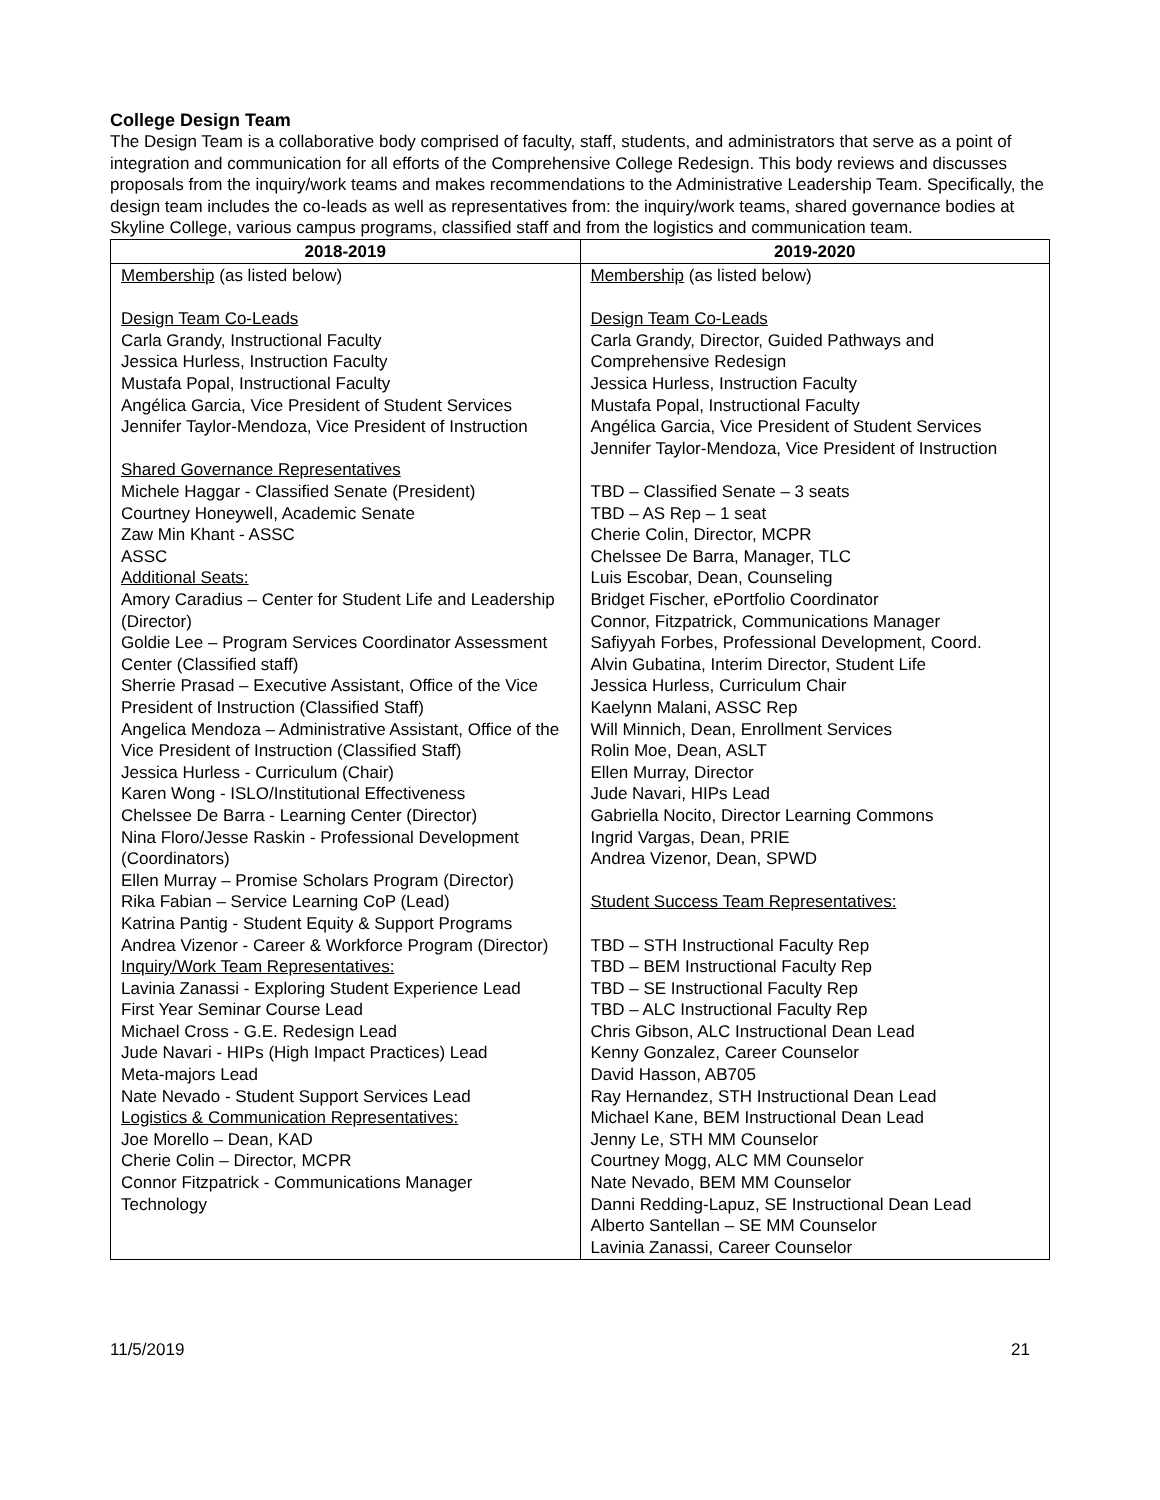College Design Team
The Design Team is a collaborative body comprised of faculty, staff, students, and administrators that serve as a point of integration and communication for all efforts of the Comprehensive College Redesign. This body reviews and discusses proposals from the inquiry/work teams and makes recommendations to the Administrative Leadership Team. Specifically, the design team includes the co-leads as well as representatives from: the inquiry/work teams, shared governance bodies at Skyline College, various campus programs, classified staff and from the logistics and communication team.
| 2018-2019 | 2019-2020 |
| --- | --- |
| Membership (as listed below) Design Team Co-Leads Carla Grandy, Instructional Faculty Jessica Hurless, Instruction Faculty Mustafa Popal, Instructional Faculty Angélica Garcia, Vice President of Student Services Jennifer Taylor-Mendoza, Vice President of Instruction Shared Governance Representatives Michele Haggar - Classified Senate (President) Courtney Honeywell, Academic Senate Zaw Min Khant - ASSC ASSC Additional Seats: Amory Caradius – Center for Student Life and Leadership (Director) Goldie Lee – Program Services Coordinator Assessment Center (Classified staff) Sherrie Prasad – Executive Assistant, Office of the Vice President of Instruction (Classified Staff) Angelica Mendoza – Administrative Assistant, Office of the Vice President of Instruction (Classified Staff) Jessica Hurless - Curriculum (Chair) Karen Wong - ISLO/Institutional Effectiveness Chelssee De Barra - Learning Center (Director) Nina Floro/Jesse Raskin - Professional Development (Coordinators) Ellen Murray – Promise Scholars Program (Director) Rika Fabian – Service Learning CoP (Lead) Katrina Pantig - Student Equity & Support Programs Andrea Vizenor - Career & Workforce Program (Director) Inquiry/Work Team Representatives: Lavinia Zanassi - Exploring Student Experience Lead First Year Seminar Course Lead Michael Cross - G.E. Redesign Lead Jude Navari - HIPs (High Impact Practices) Lead Meta-majors Lead Nate Nevado - Student Support Services Lead Logistics & Communication Representatives: Joe Morello – Dean, KAD Cherie Colin – Director, MCPR Connor Fitzpatrick - Communications Manager Technology | Membership (as listed below) Design Team Co-Leads Carla Grandy, Director, Guided Pathways and Comprehensive Redesign Jessica Hurless, Instruction Faculty Mustafa Popal, Instructional Faculty Angélica Garcia, Vice President of Student Services Jennifer Taylor-Mendoza, Vice President of Instruction TBD – Classified Senate – 3 seats TBD – AS Rep – 1 seat Cherie Colin, Director, MCPR Chelssee De Barra, Manager, TLC Luis Escobar, Dean, Counseling Bridget Fischer, ePortfolio Coordinator Connor, Fitzpatrick, Communications Manager Safiyyah Forbes, Professional Development, Coord. Alvin Gubatina, Interim Director, Student Life Jessica Hurless, Curriculum Chair Kaelynn Malani, ASSC Rep Will Minnich, Dean, Enrollment Services Rolin Moe, Dean, ASLT Ellen Murray, Director Jude Navari, HIPs Lead Gabriella Nocito, Director Learning Commons Ingrid Vargas, Dean, PRIE Andrea Vizenor, Dean, SPWD Student Success Team Representatives: TBD – STH Instructional Faculty Rep TBD – BEM Instructional Faculty Rep TBD – SE Instructional Faculty Rep TBD – ALC Instructional Faculty Rep Chris Gibson, ALC Instructional Dean Lead Kenny Gonzalez, Career Counselor David Hasson, AB705 Ray Hernandez, STH Instructional Dean Lead Michael Kane, BEM Instructional Dean Lead Jenny Le, STH MM Counselor Courtney Mogg, ALC MM Counselor Nate Nevado, BEM MM Counselor Danni Redding-Lapuz, SE Instructional Dean Lead Alberto Santellan – SE MM Counselor Lavinia Zanassi, Career Counselor |
11/5/2019 21